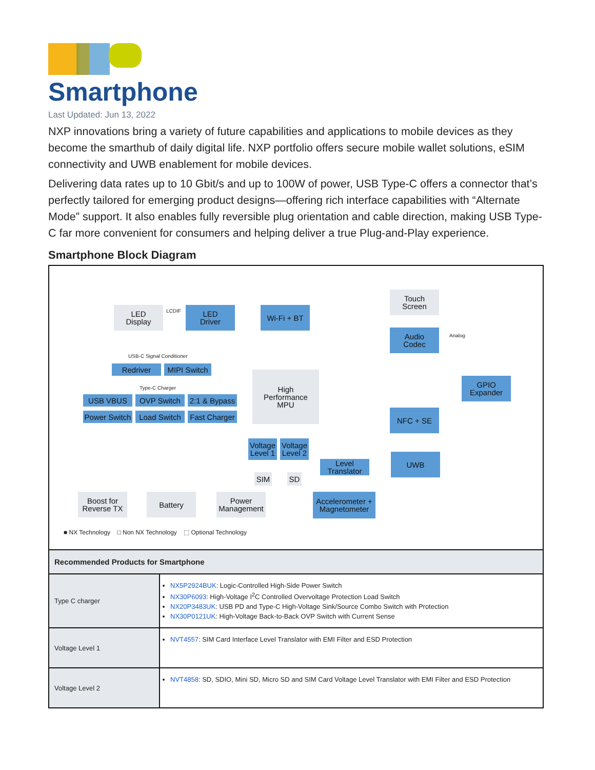Smartphone
Last Updated: Jun 13, 2022
NXP innovations bring a variety of future capabilities and applications to mobile devices as they become the smarthub of daily digital life. NXP portfolio offers secure mobile wallet solutions, eSIM connectivity and UWB enablement for mobile devices.
Delivering data rates up to 10 Gbit/s and up to 100W of power, USB Type-C offers a connector that’s perfectly tailored for emerging product designs—offering rich interface capabilities with “Alternate Mode” support. It also enables fully reversible plug orientation and cable direction, making USB Type-C far more convenient for consumers and helping deliver a true Plug-and-Play experience.
Smartphone Block Diagram
LED
Display
LCDIF
LED
Driver
Wi-Fi + BT
Touch
Screen
Audio
Codec
Analog
USB-C Signal Conditioner
Redriver
MIPI Switch
Type-C Charger
USB VBUS OVP Switch
2:1 & Bypass
Power Switch
Load Switch
Fast Charger
High
Performance
MPU
GPIO
Expander
NFC + SE
Voltage
Level 1
Voltage
Level 2
Level
Translator
UWB
SIM SD
Boost for
Reverse TX
Battery
Power
Management
Accelerometer +
Magnetometer
■ NX Technology □ Non NX Technology ⬚ Optional Technology
| Recommended Products for Smartphone | |
| --- | --- |
| Type C charger | NX5P2924BUK : Logic-Controlled High-Side Power Switch NX30P6093 : High-Voltage I<sup>2</sup>C Controlled Overvoltage Protection Load Switch NX20P3483UK : USB PD and Type-C High-Voltage Sink/Source Combo Switch with Protection NX30P0121UK : High-Voltage Back-to-Back OVP Switch with Current Sense |
| Voltage Level 1 | NVT4557 : SIM Card Interface Level Translator with EMI Filter and ESD Protection |
| Voltage Level 2 | NVT4858 : SD, SDIO, Mini SD, Micro SD and SIM Card Voltage Level Translator with EMI Filter and ESD Protection |